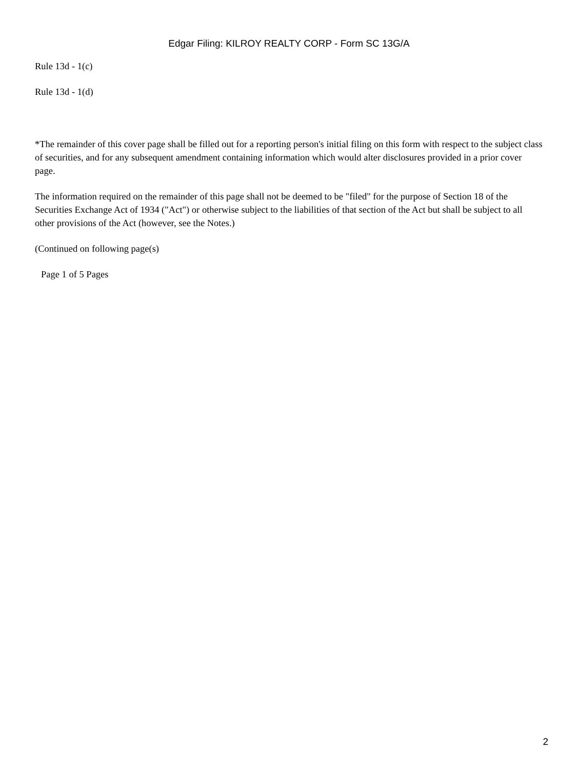Edgar Filing: KILROY REALTY CORP - Form SC 13G/A
Rule 13d - 1(c)
Rule 13d - 1(d)
*The remainder of this cover page shall be filled out for a reporting person's initial filing on this form with respect to the subject class of securities, and for any subsequent amendment containing information which would alter disclosures provided in a prior cover page.
The information required on the remainder of this page shall not be deemed to be "filed" for the purpose of Section 18 of the Securities Exchange Act of 1934 ("Act") or otherwise subject to the liabilities of that section of the Act but shall be subject to all other provisions of the Act (however, see the Notes.)
(Continued on following page(s)
Page 1 of 5 Pages
2